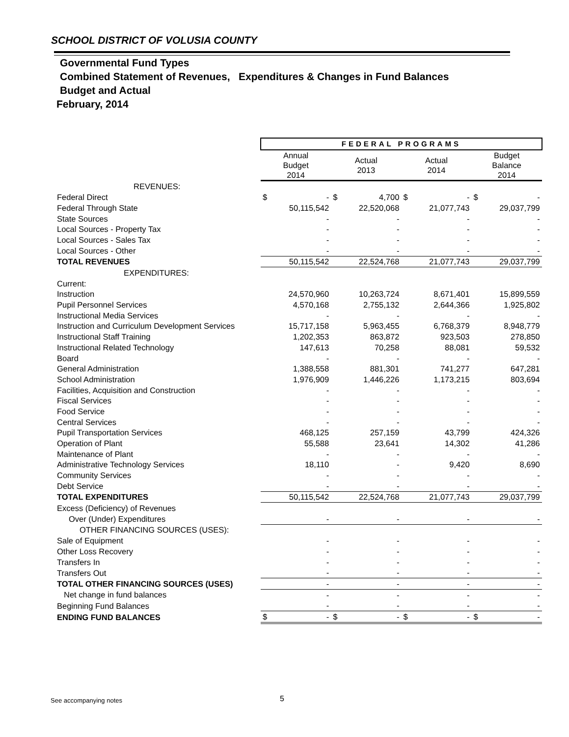SCHOOL DISTRICT OF VOLUSIA COUNTY
Governmental Fund Types
Combined Statement of Revenues, Expenditures & Changes in Fund Balances
Budget and Actual
February, 2014
| | FEDERAL PROGRAMS | | | | | | | |
| | Annual Budget 2014 | | Actual 2013 | | Actual 2014 | | Budget Balance 2014 | |
| REVENUES: | | | | | | | | |
| Federal Direct | $ | - | $ | 4,700 | $ | - | $ | - |
| Federal Through State | | 50,115,542 | | 22,520,068 | | 21,077,743 | | 29,037,799 |
| State Sources | | - | | - | | - | | - |
| Local Sources - Property Tax | | - | | - | | - | | - |
| Local Sources - Sales Tax | | - | | - | | - | | - |
| Local Sources - Other | | - | | - | | - | | - |
| TOTAL REVENUES | | 50,115,542 | | 22,524,768 | | 21,077,743 | | 29,037,799 |
| EXPENDITURES: | | | | | | | | |
| Current: | | | | | | | | |
| Instruction | | 24,570,960 | | 10,263,724 | | 8,671,401 | | 15,899,559 |
| Pupil Personnel Services | | 4,570,168 | | 2,755,132 | | 2,644,366 | | 1,925,802 |
| Instructional Media Services | | - | | - | | - | | - |
| Instruction and Curriculum Development Services | | 15,717,158 | | 5,963,455 | | 6,768,379 | | 8,948,779 |
| Instructional Staff Training | | 1,202,353 | | 863,872 | | 923,503 | | 278,850 |
| Instructional Related Technology | | 147,613 | | 70,258 | | 88,081 | | 59,532 |
| Board | | - | | - | | - | | - |
| General Administration | | 1,388,558 | | 881,301 | | 741,277 | | 647,281 |
| School Administration | | 1,976,909 | | 1,446,226 | | 1,173,215 | | 803,694 |
| Facilities, Acquisition and Construction | | - | | - | | - | | - |
| Fiscal Services | | - | | - | | - | | - |
| Food Service | | - | | - | | - | | - |
| Central Services | | - | | - | | - | | - |
| Pupil Transportation Services | | 468,125 | | 257,159 | | 43,799 | | 424,326 |
| Operation of Plant | | 55,588 | | 23,641 | | 14,302 | | 41,286 |
| Maintenance of Plant | | - | | - | | - | | - |
| Administrative Technology Services | | 18,110 | | - | | 9,420 | | 8,690 |
| Community Services | | - | | - | | - | | - |
| Debt Service | | - | | - | | - | | - |
| TOTAL EXPENDITURES | | 50,115,542 | | 22,524,768 | | 21,077,743 | | 29,037,799 |
| Excess (Deficiency) of Revenues | | | | | | | | |
| Over (Under) Expenditures | | - | | - | | - | | - |
| OTHER FINANCING SOURCES (USES): | | | | | | | | |
| Sale of Equipment | | - | | - | | - | | - |
| Other Loss Recovery | | - | | - | | - | | - |
| Transfers In | | - | | - | | - | | - |
| Transfers Out | | - | | - | | - | | - |
| TOTAL OTHER FINANCING SOURCES (USES) | | - | | - | | - | | - |
| Net change in fund balances | | - | | - | | - | | - |
| Beginning Fund Balances | | - | | - | | - | | - |
| ENDING FUND BALANCES | $ | - | $ | - | $ | - | $ | - |
See accompanying notes 5